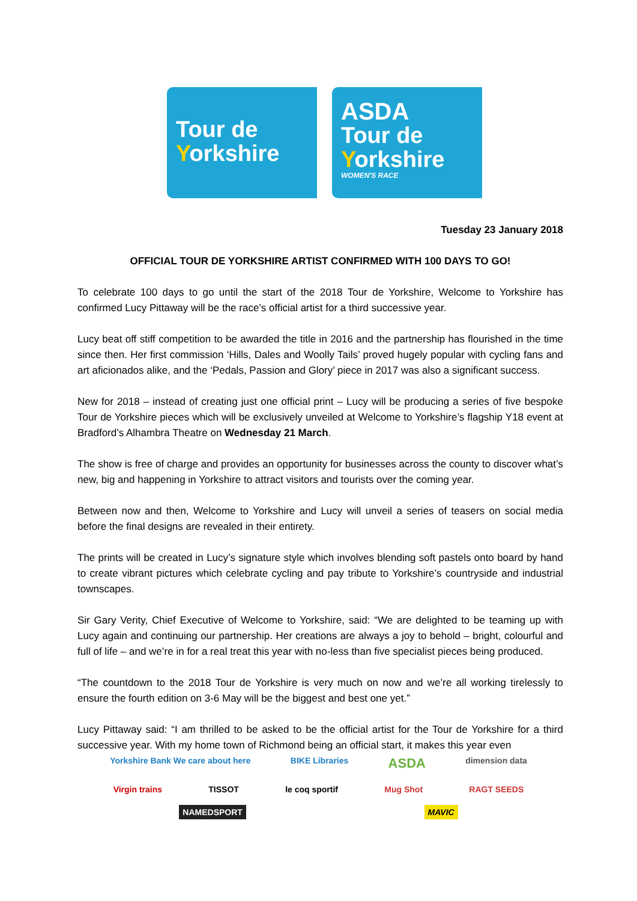Tour de
Yorkshire
ASDA
Tour de
Yorkshire
WOMEN'S RACE
Tuesday 23 January 2018
OFFICIAL TOUR DE YORKSHIRE ARTIST CONFIRMED WITH 100 DAYS TO GO!
To celebrate 100 days to go until the start of the 2018 Tour de Yorkshire, Welcome to Yorkshire has confirmed Lucy Pittaway will be the race’s official artist for a third successive year.
Lucy beat off stiff competition to be awarded the title in 2016 and the partnership has flourished in the time since then. Her first commission ‘Hills, Dales and Woolly Tails’ proved hugely popular with cycling fans and art aficionados alike, and the ‘Pedals, Passion and Glory’ piece in 2017 was also a significant success.
New for 2018 – instead of creating just one official print – Lucy will be producing a series of five bespoke Tour de Yorkshire pieces which will be exclusively unveiled at Welcome to Yorkshire’s flagship Y18 event at Bradford’s Alhambra Theatre on Wednesday 21 March.
The show is free of charge and provides an opportunity for businesses across the county to discover what’s new, big and happening in Yorkshire to attract visitors and tourists over the coming year.
Between now and then, Welcome to Yorkshire and Lucy will unveil a series of teasers on social media before the final designs are revealed in their entirety.
The prints will be created in Lucy’s signature style which involves blending soft pastels onto board by hand to create vibrant pictures which celebrate cycling and pay tribute to Yorkshire’s countryside and industrial townscapes.
Sir Gary Verity, Chief Executive of Welcome to Yorkshire, said: “We are delighted to be teaming up with Lucy again and continuing our partnership. Her creations are always a joy to behold – bright, colourful and full of life – and we’re in for a real treat this year with no-less than five specialist pieces being produced.
“The countdown to the 2018 Tour de Yorkshire is very much on now and we’re all working tirelessly to ensure the fourth edition on 3-6 May will be the biggest and best one yet.”
Lucy Pittaway said: “I am thrilled to be asked to be the official artist for the Tour de Yorkshire for a third successive year. With my home town of Richmond being an official start, it makes this year even
Yorkshire Bank We care about here BIKE Libraries ASDA dimension data Virgin trains TISSOT le coq sportif Mug Shot RAGT SEEDS NAMEDSPORT MAVIC